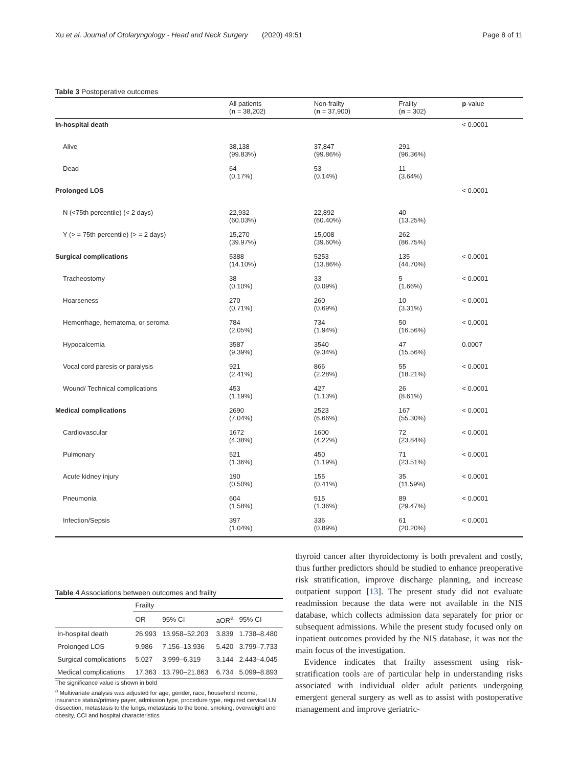Xu et al. Journal of Otolaryngology - Head and Neck Surgery (2020) 49:51 Page 8 of 11
Table 3 Postoperative outcomes
| | All patients ( n = 38,202) | Non-frailty ( n = 37,900) | Frailty ( n = 302) | p -value |
| --- | --- | --- | --- | --- |
| In-hospital death | | | | < 0.0001 |
| Alive | 38,138 (99.83%) | 37,847 (99.86%) | 291 (96.36%) | |
| Dead | 64 (0.17%) | 53 (0.14%) | 11 (3.64%) | |
| Prolonged LOS | | | | < 0.0001 |
| N (<75th percentile) (< 2 days) | 22,932 (60.03%) | 22,892 (60.40%) | 40 (13.25%) | |
| Y (> = 75th percentile) (> = 2 days) | 15,270 (39.97%) | 15,008 (39.60%) | 262 (86.75%) | |
| Surgical complications | 5388 (14.10%) | 5253 (13.86%) | 135 (44.70%) | < 0.0001 |
| Tracheostomy | 38 (0.10%) | 33 (0.09%) | 5 (1.66%) | < 0.0001 |
| Hoarseness | 270 (0.71%) | 260 (0.69%) | 10 (3.31%) | < 0.0001 |
| Hemorrhage, hematoma, or seroma | 784 (2.05%) | 734 (1.94%) | 50 (16.56%) | < 0.0001 |
| Hypocalcemia | 3587 (9.39%) | 3540 (9.34%) | 47 (15.56%) | 0.0007 |
| Vocal cord paresis or paralysis | 921 (2.41%) | 866 (2.28%) | 55 (18.21%) | < 0.0001 |
| Wound/ Technical complications | 453 (1.19%) | 427 (1.13%) | 26 (8.61%) | < 0.0001 |
| Medical complications | 2690 (7.04%) | 2523 (6.66%) | 167 (55.30%) | < 0.0001 |
| Cardiovascular | 1672 (4.38%) | 1600 (4.22%) | 72 (23.84%) | < 0.0001 |
| Pulmonary | 521 (1.36%) | 450 (1.19%) | 71 (23.51%) | < 0.0001 |
| Acute kidney injury | 190 (0.50%) | 155 (0.41%) | 35 (11.59%) | < 0.0001 |
| Pneumonia | 604 (1.58%) | 515 (1.36%) | 89 (29.47%) | < 0.0001 |
| Infection/Sepsis | 397 (1.04%) | 336 (0.89%) | 61 (20.20%) | < 0.0001 |
Table 4 Associations between outcomes and frailty
| | Frailty | | | |
| --- | --- | --- | --- | --- |
| | OR | 95% CI | aOR<sup>a</sup> | 95% CI |
| In-hospital death | 26.993 | 13.958–52.203 | 3.839 | 1.738–8.480 |
| Prolonged LOS | 9.986 | 7.156–13.936 | 5.420 | 3.799–7.733 |
| Surgical complications | 5.027 | 3.999–6.319 | 3.144 | 2.443–4.045 |
| Medical complications | 17.363 | 13.790–21.863 | 6.734 | 5.099–8.893 |
The significance value is shown in bold
<sup>a</sup> Multivariate analysis was adjusted for age, gender, race, household income, insurance status/primary payer, admission type, procedure type, required cervical LN dissection, metastasis to the lungs, metastasis to the bone, smoking, overweight and obesity, CCI and hospital characteristics
thyroid cancer after thyroidectomy is both prevalent and costly, thus further predictors should be studied to enhance preoperative risk stratification, improve discharge planning, and increase outpatient support [13]. The present study did not evaluate readmission because the data were not available in the NIS database, which collects admission data separately for prior or subsequent admissions. While the present study focused only on inpatient outcomes provided by the NIS database, it was not the main focus of the investigation.
Evidence indicates that frailty assessment using risk-stratification tools are of particular help in understanding risks associated with individual older adult patients undergoing emergent general surgery as well as to assist with postoperative management and improve geriatric-